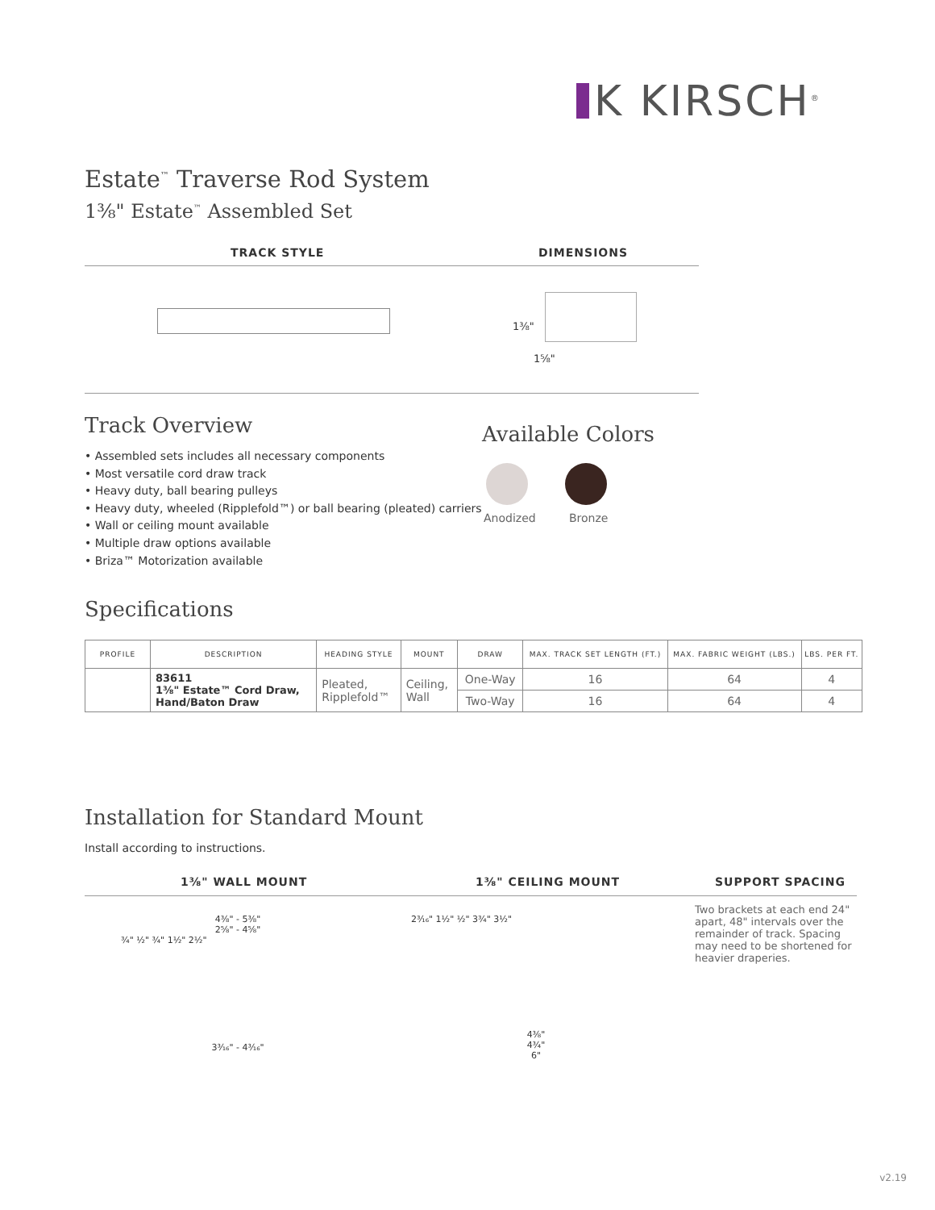K KIRSCH<sup>®</sup>
Estate<sup>™</sup> Traverse Rod System
1⅜" Estate<sup>™</sup> Assembled Set
TRACK STYLE DIMENSIONS
1⅜"
1⅝"
Track Overview
• Assembled sets includes all necessary components
• Most versatile cord draw track
• Heavy duty, ball bearing pulleys
• Heavy duty, wheeled (Ripplefold™) or ball bearing (pleated) carriers
• Wall or ceiling mount available
• Multiple draw options available
• Briza™ Motorization available
Available Colors
Anodized Bronze
Specifications
| PROFILE | DESCRIPTION | HEADING STYLE | MOUNT | DRAW | MAX. TRACK SET LENGTH (FT.) | MAX. FABRIC WEIGHT (LBS.) | LBS. PER FT. |
| --- | --- | --- | --- | --- | --- | --- | --- |
| | 83611 1⅜" Estate™ Cord Draw, Hand/Baton Draw | Pleated, Ripplefold™ | Ceiling, Wall | One-Way | 16 | 64 | 4 |
| | | | | Two-Way | 16 | 64 | 4 |
Installation for Standard Mount
Install according to instructions.
1⅜" WALL MOUNT 1⅜" CEILING MOUNT SUPPORT SPACING
4⅜" - 5⅜"
2⅝" - 4⅝"
¾" ½" ¾" 1½" 2½"
3³⁄₁₆" - 4³⁄₁₆"
2³⁄₁₆" 1½" ½" 3¾" 3½"
4⅜"
4¾"
6"
Two brackets at each end 24" apart, 48" intervals over the remainder of track. Spacing may need to be shortened for heavier draperies.
v2.19